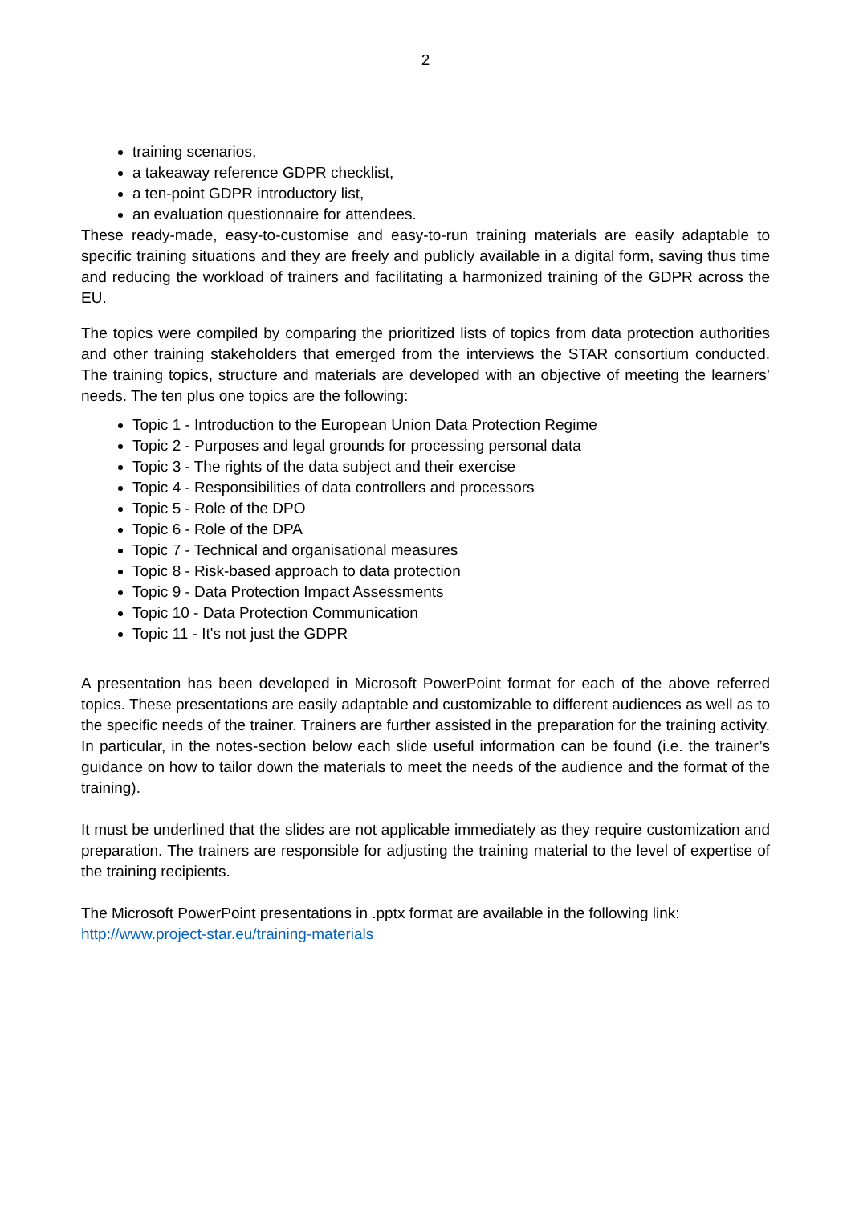2
training scenarios,
a takeaway reference GDPR checklist,
a ten-point GDPR introductory list,
an evaluation questionnaire for attendees.
These ready-made, easy-to-customise and easy-to-run training materials are easily adaptable to specific training situations and they are freely and publicly available in a digital form, saving thus time and reducing the workload of trainers and facilitating a harmonized training of the GDPR across the EU.
The topics were compiled by comparing the prioritized lists of topics from data protection authorities and other training stakeholders that emerged from the interviews the STAR consortium conducted. The training topics, structure and materials are developed with an objective of meeting the learners’ needs. The ten plus one topics are the following:
Topic 1 - Introduction to the European Union Data Protection Regime
Topic 2 - Purposes and legal grounds for processing personal data
Topic 3 - The rights of the data subject and their exercise
Topic 4 - Responsibilities of data controllers and processors
Topic 5 - Role of the DPO
Topic 6 - Role of the DPA
Topic 7 - Technical and organisational measures
Topic 8 - Risk-based approach to data protection
Topic 9 - Data Protection Impact Assessments
Topic 10 - Data Protection Communication
Topic 11 - It's not just the GDPR
A presentation has been developed in Microsoft PowerPoint format for each of the above referred topics. These presentations are easily adaptable and customizable to different audiences as well as to the specific needs of the trainer. Trainers are further assisted in the preparation for the training activity. In particular, in the notes-section below each slide useful information can be found (i.e. the trainer’s guidance on how to tailor down the materials to meet the needs of the audience and the format of the training).
It must be underlined that the slides are not applicable immediately as they require customization and preparation. The trainers are responsible for adjusting the training material to the level of expertise of the training recipients.
The Microsoft PowerPoint presentations in .pptx format are available in the following link:
http://www.project-star.eu/training-materials